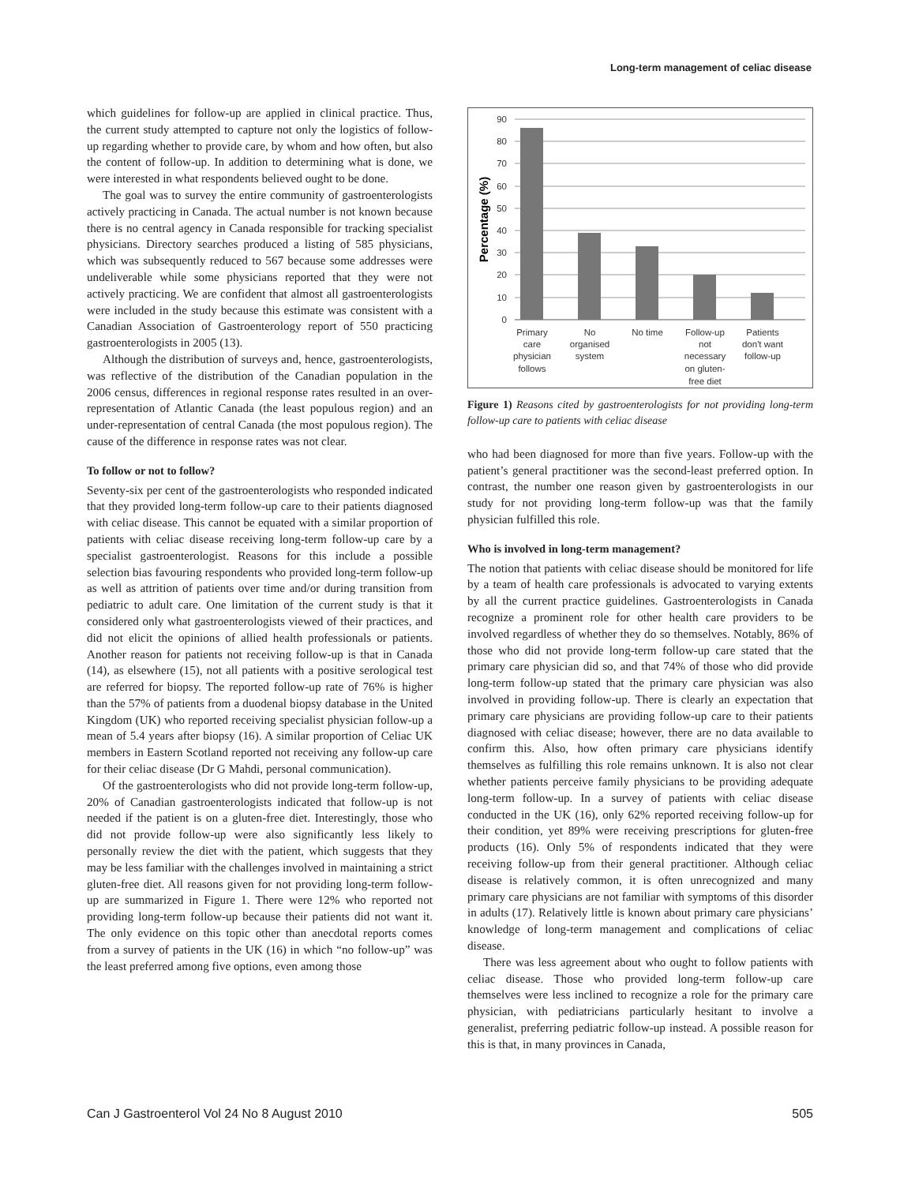Long-term management of celiac disease
which guidelines for follow-up are applied in clinical practice. Thus, the current study attempted to capture not only the logistics of follow-up regarding whether to provide care, by whom and how often, but also the content of follow-up. In addition to determining what is done, we were interested in what respondents believed ought to be done.
The goal was to survey the entire community of gastroenterologists actively practicing in Canada. The actual number is not known because there is no central agency in Canada responsible for tracking specialist physicians. Directory searches produced a listing of 585 physicians, which was subsequently reduced to 567 because some addresses were undeliverable while some physicians reported that they were not actively practicing. We are confident that almost all gastroenterologists were included in the study because this estimate was consistent with a Canadian Association of Gastroenterology report of 550 practicing gastroenterologists in 2005 (13).
Although the distribution of surveys and, hence, gastroenterologists, was reflective of the distribution of the Canadian population in the 2006 census, differences in regional response rates resulted in an over-representation of Atlantic Canada (the least populous region) and an under-representation of central Canada (the most populous region). The cause of the difference in response rates was not clear.
To follow or not to follow?
Seventy-six per cent of the gastroenterologists who responded indicated that they provided long-term follow-up care to their patients diagnosed with celiac disease. This cannot be equated with a similar proportion of patients with celiac disease receiving long-term follow-up care by a specialist gastroenterologist. Reasons for this include a possible selection bias favouring respondents who provided long-term follow-up as well as attrition of patients over time and/or during transition from pediatric to adult care. One limitation of the current study is that it considered only what gastroenterologists viewed of their practices, and did not elicit the opinions of allied health professionals or patients. Another reason for patients not receiving follow-up is that in Canada (14), as elsewhere (15), not all patients with a positive serological test are referred for biopsy. The reported follow-up rate of 76% is higher than the 57% of patients from a duodenal biopsy database in the United Kingdom (UK) who reported receiving specialist physician follow-up a mean of 5.4 years after biopsy (16). A similar proportion of Celiac UK members in Eastern Scotland reported not receiving any follow-up care for their celiac disease (Dr G Mahdi, personal communication).
Of the gastroenterologists who did not provide long-term follow-up, 20% of Canadian gastroenterologists indicated that follow-up is not needed if the patient is on a gluten-free diet. Interestingly, those who did not provide follow-up were also significantly less likely to personally review the diet with the patient, which suggests that they may be less familiar with the challenges involved in maintaining a strict gluten-free diet. All reasons given for not providing long-term follow-up are summarized in Figure 1. There were 12% who reported not providing long-term follow-up because their patients did not want it. The only evidence on this topic other than anecdotal reports comes from a survey of patients in the UK (16) in which “no follow-up” was the least preferred among five options, even among those
90
80
70
60
50
40
30
20
10
0
Percentage (%)
Primary
care
physician
follows
No
organised
system
No time
Follow-up
not
necessary
on gluten-
free diet
Patients
don't want
follow-up
Figure 1) Reasons cited by gastroenterologists for not providing long-term follow-up care to patients with celiac disease
who had been diagnosed for more than five years. Follow-up with the patient’s general practitioner was the second-least preferred option. In contrast, the number one reason given by gastroenterologists in our study for not providing long-term follow-up was that the family physician fulfilled this role.
Who is involved in long-term management?
The notion that patients with celiac disease should be monitored for life by a team of health care professionals is advocated to varying extents by all the current practice guidelines. Gastroenterologists in Canada recognize a prominent role for other health care providers to be involved regardless of whether they do so themselves. Notably, 86% of those who did not provide long-term follow-up care stated that the primary care physician did so, and that 74% of those who did provide long-term follow-up stated that the primary care physician was also involved in providing follow-up. There is clearly an expectation that primary care physicians are providing follow-up care to their patients diagnosed with celiac disease; however, there are no data available to confirm this. Also, how often primary care physicians identify themselves as fulfilling this role remains unknown. It is also not clear whether patients perceive family physicians to be providing adequate long-term follow-up. In a survey of patients with celiac disease conducted in the UK (16), only 62% reported receiving follow-up for their condition, yet 89% were receiving prescriptions for gluten-free products (16). Only 5% of respondents indicated that they were receiving follow-up from their general practitioner. Although celiac disease is relatively common, it is often unrecognized and many primary care physicians are not familiar with symptoms of this disorder in adults (17). Relatively little is known about primary care physicians’ knowledge of long-term management and complications of celiac disease.
There was less agreement about who ought to follow patients with celiac disease. Those who provided long-term follow-up care themselves were less inclined to recognize a role for the primary care physician, with pediatricians particularly hesitant to involve a generalist, preferring pediatric follow-up instead. A possible reason for this is that, in many provinces in Canada,
Can J Gastroenterol Vol 24 No 8 August 2010 505